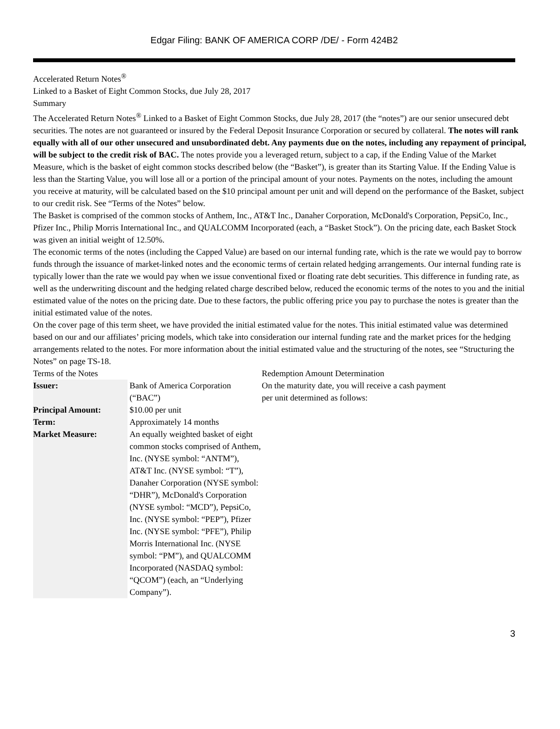Edgar Filing: BANK OF AMERICA CORP /DE/ - Form 424B2
Accelerated Return Notes<sup>®</sup>
Linked to a Basket of Eight Common Stocks, due July 28, 2017
Summary
The Accelerated Return Notes<sup>®</sup> Linked to a Basket of Eight Common Stocks, due July 28, 2017 (the “notes”) are our senior unsecured debt securities. The notes are not guaranteed or insured by the Federal Deposit Insurance Corporation or secured by collateral. The notes will rank equally with all of our other unsecured and unsubordinated debt. Any payments due on the notes, including any repayment of principal, will be subject to the credit risk of BAC. The notes provide you a leveraged return, subject to a cap, if the Ending Value of the Market Measure, which is the basket of eight common stocks described below (the “Basket”), is greater than its Starting Value. If the Ending Value is less than the Starting Value, you will lose all or a portion of the principal amount of your notes. Payments on the notes, including the amount you receive at maturity, will be calculated based on the $10 principal amount per unit and will depend on the performance of the Basket, subject to our credit risk. See “Terms of the Notes” below.
The Basket is comprised of the common stocks of Anthem, Inc., AT&T Inc., Danaher Corporation, McDonald's Corporation, PepsiCo, Inc., Pfizer Inc., Philip Morris International Inc., and QUALCOMM Incorporated (each, a “Basket Stock”). On the pricing date, each Basket Stock was given an initial weight of 12.50%.
The economic terms of the notes (including the Capped Value) are based on our internal funding rate, which is the rate we would pay to borrow funds through the issuance of market-linked notes and the economic terms of certain related hedging arrangements. Our internal funding rate is typically lower than the rate we would pay when we issue conventional fixed or floating rate debt securities. This difference in funding rate, as well as the underwriting discount and the hedging related charge described below, reduced the economic terms of the notes to you and the initial estimated value of the notes on the pricing date. Due to these factors, the public offering price you pay to purchase the notes is greater than the initial estimated value of the notes.
On the cover page of this term sheet, we have provided the initial estimated value for the notes. This initial estimated value was determined based on our and our affiliates’ pricing models, which take into consideration our internal funding rate and the market prices for the hedging arrangements related to the notes. For more information about the initial estimated value and the structuring of the notes, see “Structuring the Notes” on page TS-18.
Terms of the Notes
| Issuer: | Bank of America Corporation (“BAC”) |
| Principal Amount: | $10.00 per unit |
| Term: | Approximately 14 months |
| Market Measure: | An equally weighted basket of eight common stocks comprised of Anthem, Inc. (NYSE symbol: “ANTM”), AT&T Inc. (NYSE symbol: “T”), Danaher Corporation (NYSE symbol: “DHR”), McDonald's Corporation (NYSE symbol: “MCD”), PepsiCo, Inc. (NYSE symbol: “PEP”), Pfizer Inc. (NYSE symbol: “PFE”), Philip Morris International Inc. (NYSE symbol: “PM”), and QUALCOMM Incorporated (NASDAQ symbol: “QCOM”) (each, an “Underlying Company”). |
Redemption Amount Determination
On the maturity date, you will receive a cash payment per unit determined as follows:
3